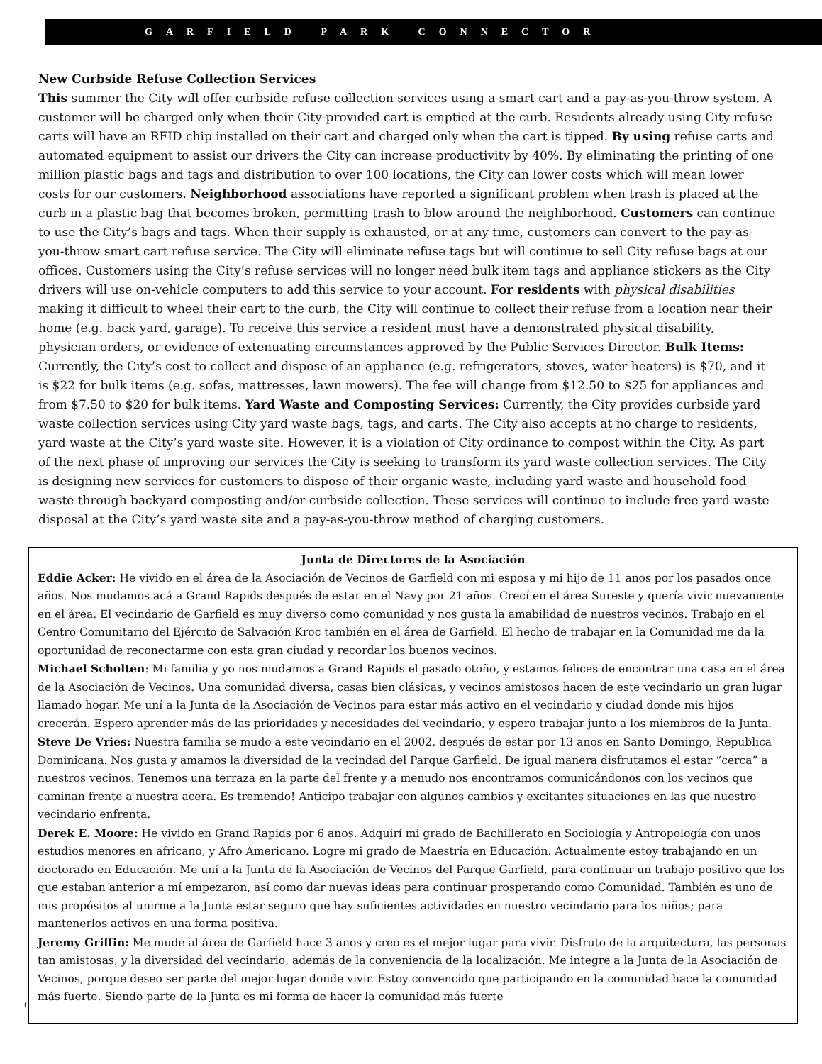GARFIELD PARK CONNECTOR
New Curbside Refuse Collection Services
This summer the City will offer curbside refuse collection services using a smart cart and a pay-as-you-throw system. A customer will be charged only when their City-provided cart is emptied at the curb. Residents already using City refuse carts will have an RFID chip installed on their cart and charged only when the cart is tipped. By using refuse carts and automated equipment to assist our drivers the City can increase productivity by 40%. By eliminating the printing of one million plastic bags and tags and distribution to over 100 locations, the City can lower costs which will mean lower costs for our customers. Neighborhood associations have reported a significant problem when trash is placed at the curb in a plastic bag that becomes broken, permitting trash to blow around the neighborhood. Customers can continue to use the City’s bags and tags. When their supply is exhausted, or at any time, customers can convert to the pay-as-you-throw smart cart refuse service. The City will eliminate refuse tags but will continue to sell City refuse bags at our offices. Customers using the City’s refuse services will no longer need bulk item tags and appliance stickers as the City drivers will use on-vehicle computers to add this service to your account. For residents with physical disabilities making it difficult to wheel their cart to the curb, the City will continue to collect their refuse from a location near their home (e.g. back yard, garage). To receive this service a resident must have a demonstrated physical disability, physician orders, or evidence of extenuating circumstances approved by the Public Services Director. Bulk Items: Currently, the City’s cost to collect and dispose of an appliance (e.g. refrigerators, stoves, water heaters) is $70, and it is $22 for bulk items (e.g. sofas, mattresses, lawn mowers). The fee will change from $12.50 to $25 for appliances and from $7.50 to $20 for bulk items. Yard Waste and Composting Services: Currently, the City provides curbside yard waste collection services using City yard waste bags, tags, and carts. The City also accepts at no charge to residents, yard waste at the City’s yard waste site. However, it is a violation of City ordinance to compost within the City. As part of the next phase of improving our services the City is seeking to transform its yard waste collection services. The City is designing new services for customers to dispose of their organic waste, including yard waste and household food waste through backyard composting and/or curbside collection. These services will continue to include free yard waste disposal at the City’s yard waste site and a pay-as-you-throw method of charging customers.
Junta de Directores de la Asociación
Eddie Acker: He vivido en el área de la Asociación de Vecinos de Garfield con mi esposa y mi hijo de 11 anos por los pasados once años. Nos mudamos acá a Grand Rapids después de estar en el Navy por 21 años. Crecí en el área Sureste y quería vivir nuevamente en el área. El vecindario de Garfield es muy diverso como comunidad y nos gusta la amabilidad de nuestros vecinos. Trabajo en el Centro Comunitario del Ejército de Salvación Kroc también en el área de Garfield. El hecho de trabajar en la Comunidad me da la oportunidad de reconectarme con esta gran ciudad y recordar los buenos vecinos.
Michael Scholten: Mi familia y yo nos mudamos a Grand Rapids el pasado otoño, y estamos felices de encontrar una casa en el área de la Asociación de Vecinos. Una comunidad diversa, casas bien clásicas, y vecinos amistosos hacen de este vecindario un gran lugar llamado hogar. Me uní a la Junta de la Asociación de Vecinos para estar más activo en el vecindario y ciudad donde mis hijos crecerán. Espero aprender más de las prioridades y necesidades del vecindario, y espero trabajar junto a los miembros de la Junta.
Steve De Vries: Nuestra familia se mudo a este vecindario en el 2002, después de estar por 13 anos en Santo Domingo, Republica Dominicana. Nos gusta y amamos la diversidad de la vecindad del Parque Garfield. De igual manera disfrutamos el estar “cerca” a nuestros vecinos. Tenemos una terraza en la parte del frente y a menudo nos encontramos comunicándonos con los vecinos que caminan frente a nuestra acera. Es tremendo! Anticipo trabajar con algunos cambios y excitantes situaciones en las que nuestro vecindario enfrenta.
Derek E. Moore: He vivido en Grand Rapids por 6 anos. Adquirí mi grado de Bachillerato en Sociología y Antropología con unos estudios menores en africano, y Afro Americano. Logre mi grado de Maestría en Educación. Actualmente estoy trabajando en un doctorado en Educación. Me uní a la Junta de la Asociación de Vecinos del Parque Garfield, para continuar un trabajo positivo que los que estaban anterior a mí empezaron, así como dar nuevas ideas para continuar prosperando como Comunidad. También es uno de mis propósitos al unirme a la Junta estar seguro que hay suficientes actividades en nuestro vecindario para los niños; para mantenerlos activos en una forma positiva.
Jeremy Griffin: Me mude al área de Garfield hace 3 anos y creo es el mejor lugar para vivir. Disfruto de la arquitectura, las personas tan amistosas, y la diversidad del vecindario, además de la conveniencia de la localización. Me integre a la Junta de la Asociación de Vecinos, porque deseo ser parte del mejor lugar donde vivir. Estoy convencido que participando en la comunidad hace la comunidad más fuerte. Siendo parte de la Junta es mi forma de hacer la comunidad más fuerte
6